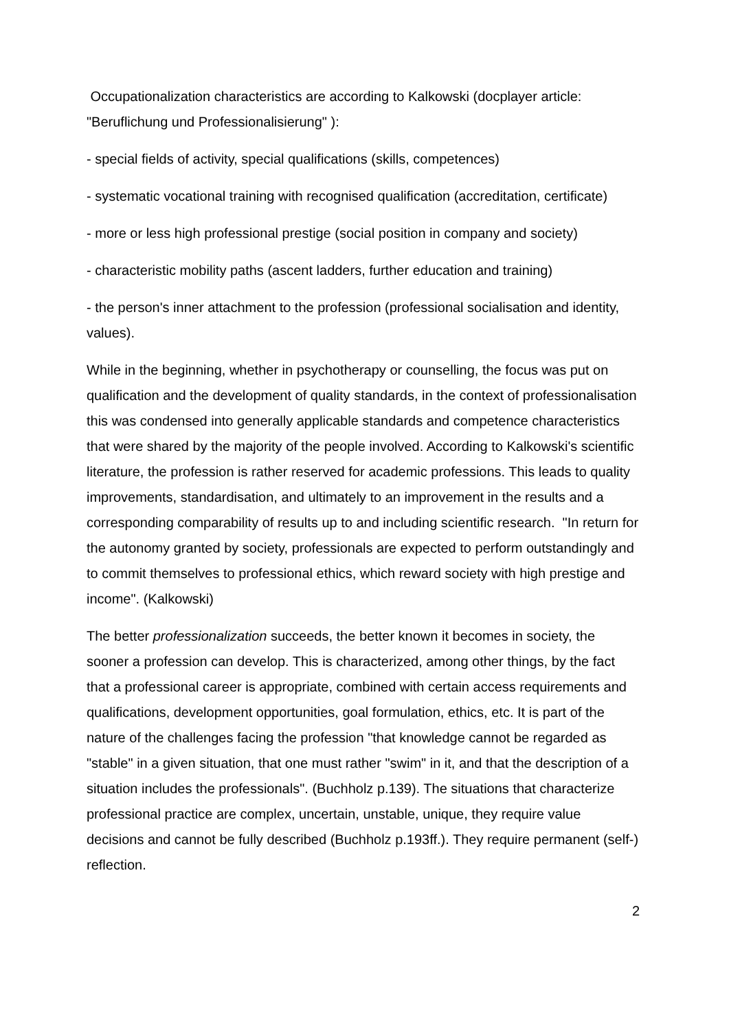Occupationalization characteristics are according to Kalkowski (docplayer article: "Beruflichung und Professionalisierung" ):
- special fields of activity, special qualifications (skills, competences)
- systematic vocational training with recognised qualification (accreditation, certificate)
- more or less high professional prestige (social position in company and society)
- characteristic mobility paths (ascent ladders, further education and training)
- the person's inner attachment to the profession (professional socialisation and identity, values).
While in the beginning, whether in psychotherapy or counselling, the focus was put on qualification and the development of quality standards, in the context of professionalisation this was condensed into generally applicable standards and competence characteristics that were shared by the majority of the people involved. According to Kalkowski's scientific literature, the profession is rather reserved for academic professions. This leads to quality improvements, standardisation, and ultimately to an improvement in the results and a corresponding comparability of results up to and including scientific research. "In return for the autonomy granted by society, professionals are expected to perform outstandingly and to commit themselves to professional ethics, which reward society with high prestige and income". (Kalkowski)
The better professionalization succeeds, the better known it becomes in society, the sooner a profession can develop. This is characterized, among other things, by the fact that a professional career is appropriate, combined with certain access requirements and qualifications, development opportunities, goal formulation, ethics, etc. It is part of the nature of the challenges facing the profession "that knowledge cannot be regarded as "stable" in a given situation, that one must rather "swim" in it, and that the description of a situation includes the professionals". (Buchholz p.139). The situations that characterize professional practice are complex, uncertain, unstable, unique, they require value decisions and cannot be fully described (Buchholz p.193ff.). They require permanent (self-) reflection.
2